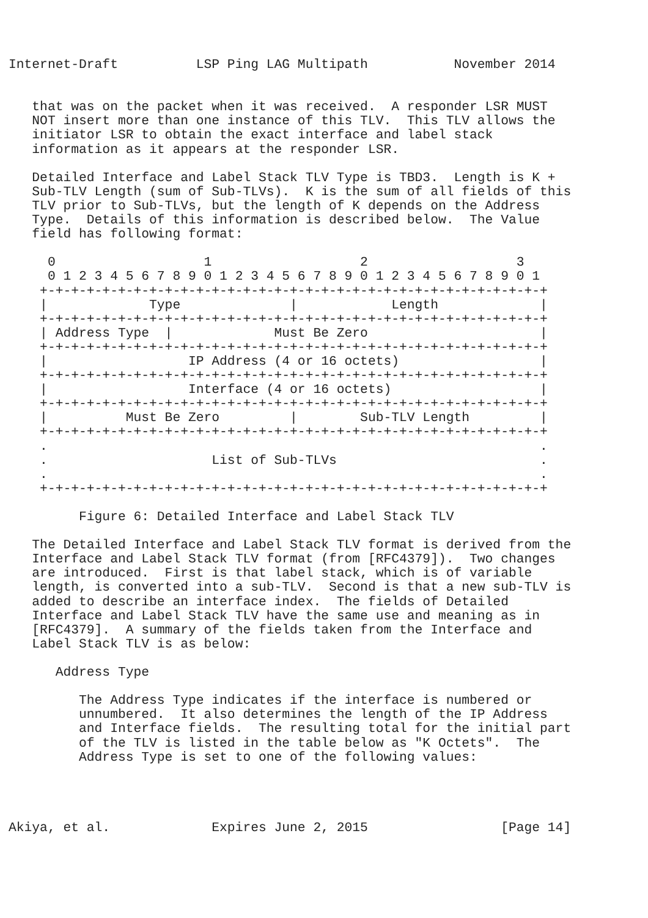Internet-Draft          LSP Ping LAG Multipath           November 2014


   that was on the packet when it was received.  A responder LSR MUST
   NOT insert more than one instance of this TLV.  This TLV allows the
   initiator LSR to obtain the exact interface and label stack
   information as it appears at the responder LSR.

   Detailed Interface and Label Stack TLV Type is TBD3.  Length is K +
   Sub-TLV Length (sum of Sub-TLVs).  K is the sum of all fields of this
   TLV prior to Sub-TLVs, but the length of K depends on the Address
   Type.  Details of this information is described below.  The Value
   field has following format:

     0                   1                   2                   3
     0 1 2 3 4 5 6 7 8 9 0 1 2 3 4 5 6 7 8 9 0 1 2 3 4 5 6 7 8 9 0 1
    +-+-+-+-+-+-+-+-+-+-+-+-+-+-+-+-+-+-+-+-+-+-+-+-+-+-+-+-+-+-+-+-+
    |             Type              |            Length             |
    +-+-+-+-+-+-+-+-+-+-+-+-+-+-+-+-+-+-+-+-+-+-+-+-+-+-+-+-+-+-+-+-+
    | Address Type  |             Must Be Zero                      |
    +-+-+-+-+-+-+-+-+-+-+-+-+-+-+-+-+-+-+-+-+-+-+-+-+-+-+-+-+-+-+-+-+
    |                  IP Address (4 or 16 octets)                  |
    +-+-+-+-+-+-+-+-+-+-+-+-+-+-+-+-+-+-+-+-+-+-+-+-+-+-+-+-+-+-+-+-+
    |                  Interface (4 or 16 octets)                   |
    +-+-+-+-+-+-+-+-+-+-+-+-+-+-+-+-+-+-+-+-+-+-+-+-+-+-+-+-+-+-+-+-+
    |          Must Be Zero         |        Sub-TLV Length         |
    +-+-+-+-+-+-+-+-+-+-+-+-+-+-+-+-+-+-+-+-+-+-+-+-+-+-+-+-+-+-+-+-+
    .                                                               .
    .                     List of Sub-TLVs                          .
    .                                                               .
    +-+-+-+-+-+-+-+-+-+-+-+-+-+-+-+-+-+-+-+-+-+-+-+-+-+-+-+-+-+-+-+-+

         Figure 6: Detailed Interface and Label Stack TLV

   The Detailed Interface and Label Stack TLV format is derived from the
   Interface and Label Stack TLV format (from [RFC4379]).  Two changes
   are introduced.  First is that label stack, which is of variable
   length, is converted into a sub-TLV.  Second is that a new sub-TLV is
   added to describe an interface index.  The fields of Detailed
   Interface and Label Stack TLV have the same use and meaning as in
   [RFC4379].  A summary of the fields taken from the Interface and
   Label Stack TLV is as below:

      Address Type

         The Address Type indicates if the interface is numbered or
         unnumbered.  It also determines the length of the IP Address
         and Interface fields.  The resulting total for the initial part
         of the TLV is listed in the table below as "K Octets".  The
         Address Type is set to one of the following values:




Akiya, et al.             Expires June 2, 2015                 [Page 14]